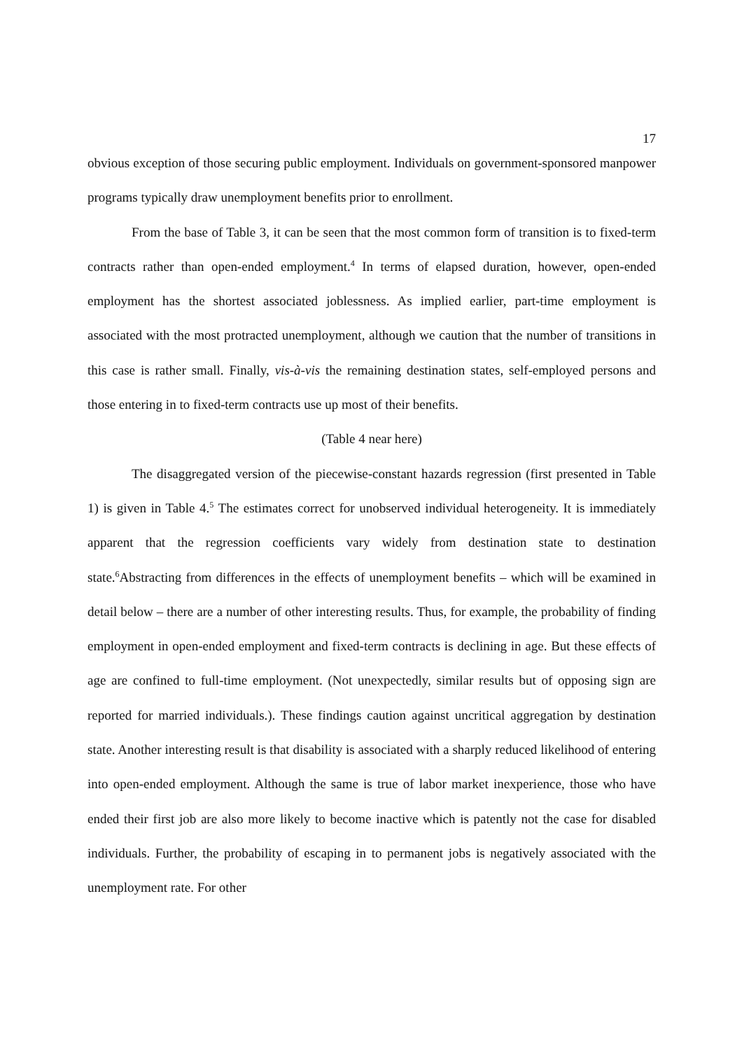17
obvious exception of those securing public employment. Individuals on government-sponsored manpower programs typically draw unemployment benefits prior to enrollment.
From the base of Table 3, it can be seen that the most common form of transition is to fixed-term contracts rather than open-ended employment.<sup>4</sup> In terms of elapsed duration, however, open-ended employment has the shortest associated joblessness. As implied earlier, part-time employment is associated with the most protracted unemployment, although we caution that the number of transitions in this case is rather small. Finally, vis-à-vis the remaining destination states, self-employed persons and those entering in to fixed-term contracts use up most of their benefits.
(Table 4 near here)
The disaggregated version of the piecewise-constant hazards regression (first presented in Table 1) is given in Table 4.<sup>5</sup> The estimates correct for unobserved individual heterogeneity. It is immediately apparent that the regression coefficients vary widely from destination state to destination state.<sup>6</sup>Abstracting from differences in the effects of unemployment benefits – which will be examined in detail below – there are a number of other interesting results. Thus, for example, the probability of finding employment in open-ended employment and fixed-term contracts is declining in age. But these effects of age are confined to full-time employment. (Not unexpectedly, similar results but of opposing sign are reported for married individuals.). These findings caution against uncritical aggregation by destination state. Another interesting result is that disability is associated with a sharply reduced likelihood of entering into open-ended employment. Although the same is true of labor market inexperience, those who have ended their first job are also more likely to become inactive which is patently not the case for disabled individuals. Further, the probability of escaping in to permanent jobs is negatively associated with the unemployment rate. For other